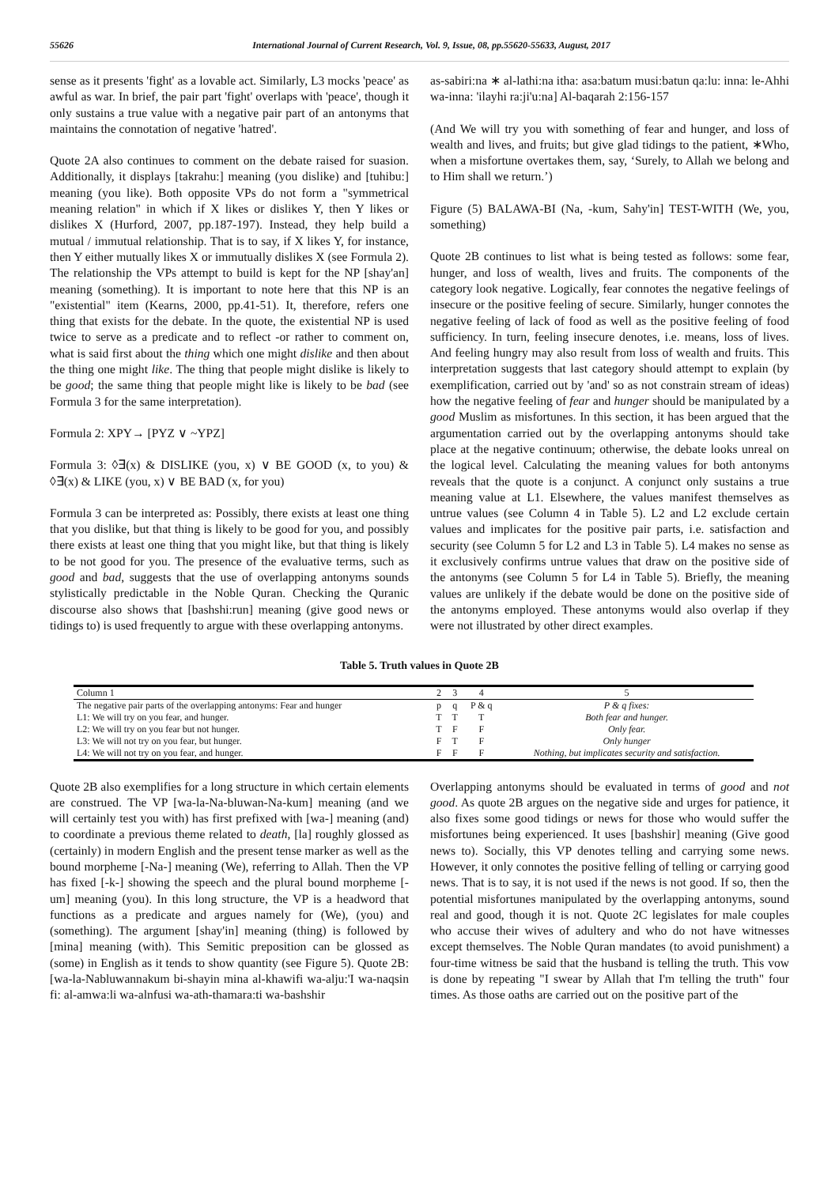55626 International Journal of Current Research, Vol. 9, Issue, 08, pp.55620-55633, August, 2017
sense as it presents 'fight' as a lovable act. Similarly, L3 mocks 'peace' as awful as war. In brief, the pair part 'fight' overlaps with 'peace', though it only sustains a true value with a negative pair part of an antonyms that maintains the connotation of negative 'hatred'.
Quote 2A also continues to comment on the debate raised for suasion. Additionally, it displays [takrahu:] meaning (you dislike) and [tuhibu:] meaning (you like). Both opposite VPs do not form a "symmetrical meaning relation" in which if X likes or dislikes Y, then Y likes or dislikes X (Hurford, 2007, pp.187-197). Instead, they help build a mutual / immutual relationship. That is to say, if X likes Y, for instance, then Y either mutually likes X or immutually dislikes X (see Formula 2). The relationship the VPs attempt to build is kept for the NP [shay'an] meaning (something). It is important to note here that this NP is an "existential" item (Kearns, 2000, pp.41-51). It, therefore, refers one thing that exists for the debate. In the quote, the existential NP is used twice to serve as a predicate and to reflect -or rather to comment on, what is said first about the thing which one might dislike and then about the thing one might like. The thing that people might dislike is likely to be good; the same thing that people might like is likely to be bad (see Formula 3 for the same interpretation).
Formula 2: XPY→ [PYZ ∨ ~YPZ]
Formula 3: ◊∃(x) & DISLIKE (you, x) ∨ BE GOOD (x, to you) & ◊∃(x) & LIKE (you, x) ∨ BE BAD (x, for you)
Formula 3 can be interpreted as: Possibly, there exists at least one thing that you dislike, but that thing is likely to be good for you, and possibly there exists at least one thing that you might like, but that thing is likely to be not good for you. The presence of the evaluative terms, such as good and bad, suggests that the use of overlapping antonyms sounds stylistically predictable in the Noble Quran. Checking the Quranic discourse also shows that [bashshi:run] meaning (give good news or tidings to) is used frequently to argue with these overlapping antonyms.
as-sabiri:na ∗ al-lathi:na itha: asa:batum musi:batun qa:lu: inna: le-Ahhi wa-inna: 'ilayhi ra:ji'u:na] Al-baqarah 2:156-157
(And We will try you with something of fear and hunger, and loss of wealth and lives, and fruits; but give glad tidings to the patient, ∗Who, when a misfortune overtakes them, say, ‘Surely, to Allah we belong and to Him shall we return.’)
Figure (5) BALAWA-BI (Na, -kum, Sahy'in] TEST-WITH (We, you, something)
Quote 2B continues to list what is being tested as follows: some fear, hunger, and loss of wealth, lives and fruits. The components of the category look negative. Logically, fear connotes the negative feelings of insecure or the positive feeling of secure. Similarly, hunger connotes the negative feeling of lack of food as well as the positive feeling of food sufficiency. In turn, feeling insecure denotes, i.e. means, loss of lives. And feeling hungry may also result from loss of wealth and fruits. This interpretation suggests that last category should attempt to explain (by exemplification, carried out by 'and' so as not constrain stream of ideas) how the negative feeling of fear and hunger should be manipulated by a good Muslim as misfortunes. In this section, it has been argued that the argumentation carried out by the overlapping antonyms should take place at the negative continuum; otherwise, the debate looks unreal on the logical level. Calculating the meaning values for both antonyms reveals that the quote is a conjunct. A conjunct only sustains a true meaning value at L1. Elsewhere, the values manifest themselves as untrue values (see Column 4 in Table 5). L2 and L2 exclude certain values and implicates for the positive pair parts, i.e. satisfaction and security (see Column 5 for L2 and L3 in Table 5). L4 makes no sense as it exclusively confirms untrue values that draw on the positive side of the antonyms (see Column 5 for L4 in Table 5). Briefly, the meaning values are unlikely if the debate would be done on the positive side of the antonyms employed. These antonyms would also overlap if they were not illustrated by other direct examples.
Table 5. Truth values in Quote 2B
| Column 1 | 2 | 3 | 4 | 5 |
| The negative pair parts of the overlapping antonyms: Fear and hunger | p | q | P & q | P & q fixes: |
| L1: We will try on you fear, and hunger. | T | T | T | Both fear and hunger. |
| L2: We will try on you fear but not hunger. | T | F | F | Only fear. |
| L3: We will not try on you fear, but hunger. | F | T | F | Only hunger |
| L4: We will not try on you fear, and hunger. | F | F | F | Nothing, but implicates security and satisfaction. |
Quote 2B also exemplifies for a long structure in which certain elements are construed. The VP [wa-la-Na-bluwan-Na-kum] meaning (and we will certainly test you with) has first prefixed with [wa-] meaning (and) to coordinate a previous theme related to death, [la] roughly glossed as (certainly) in modern English and the present tense marker as well as the bound morpheme [-Na-] meaning (We), referring to Allah. Then the VP has fixed [-k-] showing the speech and the plural bound morpheme [-um] meaning (you). In this long structure, the VP is a headword that functions as a predicate and argues namely for (We), (you) and (something). The argument [shay'in] meaning (thing) is followed by [mina] meaning (with). This Semitic preposition can be glossed as (some) in English as it tends to show quantity (see Figure 5). Quote 2B: [wa-la-Nabluwannakum bi-shayin mina al-khawifi wa-alju:'I wa-naqsin fi: al-amwa:li wa-alnfusi wa-ath-thamara:ti wa-bashshir
Overlapping antonyms should be evaluated in terms of good and not good. As quote 2B argues on the negative side and urges for patience, it also fixes some good tidings or news for those who would suffer the misfortunes being experienced. It uses [bashshir] meaning (Give good news to). Socially, this VP denotes telling and carrying some news. However, it only connotes the positive felling of telling or carrying good news. That is to say, it is not used if the news is not good. If so, then the potential misfortunes manipulated by the overlapping antonyms, sound real and good, though it is not. Quote 2C legislates for male couples who accuse their wives of adultery and who do not have witnesses except themselves. The Noble Quran mandates (to avoid punishment) a four-time witness be said that the husband is telling the truth. This vow is done by repeating "I swear by Allah that I'm telling the truth" four times. As those oaths are carried out on the positive part of the